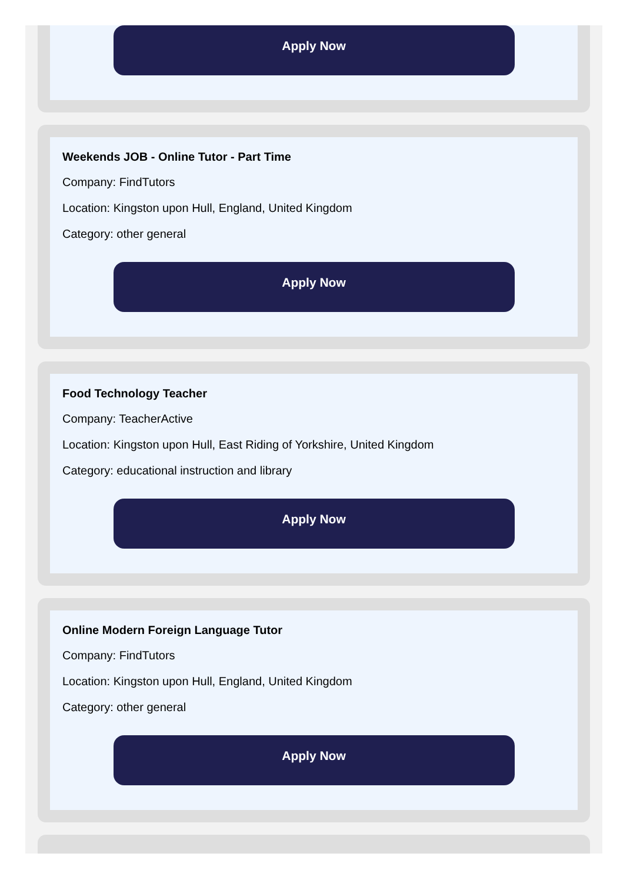Apply Now
Weekends JOB - Online Tutor - Part Time
Company: FindTutors
Location: Kingston upon Hull, England, United Kingdom
Category: other general
Apply Now
Food Technology Teacher
Company: TeacherActive
Location: Kingston upon Hull, East Riding of Yorkshire, United Kingdom
Category: educational instruction and library
Apply Now
Online Modern Foreign Language Tutor
Company: FindTutors
Location: Kingston upon Hull, England, United Kingdom
Category: other general
Apply Now